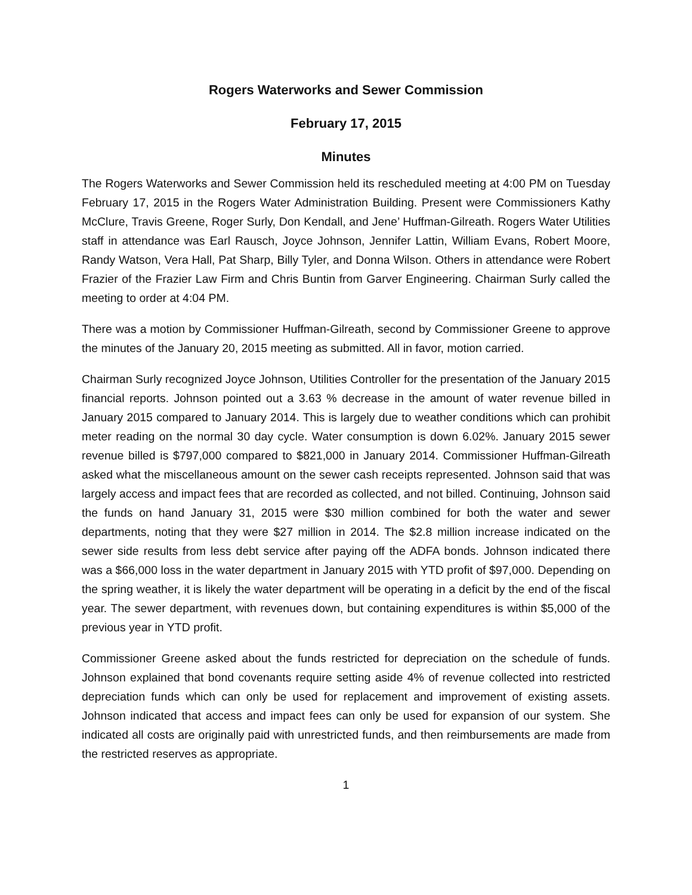Rogers Waterworks and Sewer Commission
February 17, 2015
Minutes
The Rogers Waterworks and Sewer Commission held its rescheduled meeting at 4:00 PM on Tuesday February 17, 2015 in the Rogers Water Administration Building. Present were Commissioners Kathy McClure, Travis Greene, Roger Surly, Don Kendall, and Jene’ Huffman-Gilreath. Rogers Water Utilities staff in attendance was Earl Rausch, Joyce Johnson, Jennifer Lattin, William Evans, Robert Moore, Randy Watson, Vera Hall, Pat Sharp, Billy Tyler, and Donna Wilson. Others in attendance were Robert Frazier of the Frazier Law Firm and Chris Buntin from Garver Engineering. Chairman Surly called the meeting to order at 4:04 PM.
There was a motion by Commissioner Huffman-Gilreath, second by Commissioner Greene to approve the minutes of the January 20, 2015 meeting as submitted. All in favor, motion carried.
Chairman Surly recognized Joyce Johnson, Utilities Controller for the presentation of the January 2015 financial reports. Johnson pointed out a 3.63 % decrease in the amount of water revenue billed in January 2015 compared to January 2014. This is largely due to weather conditions which can prohibit meter reading on the normal 30 day cycle. Water consumption is down 6.02%. January 2015 sewer revenue billed is $797,000 compared to $821,000 in January 2014. Commissioner Huffman-Gilreath asked what the miscellaneous amount on the sewer cash receipts represented. Johnson said that was largely access and impact fees that are recorded as collected, and not billed. Continuing, Johnson said the funds on hand January 31, 2015 were $30 million combined for both the water and sewer departments, noting that they were $27 million in 2014. The $2.8 million increase indicated on the sewer side results from less debt service after paying off the ADFA bonds. Johnson indicated there was a $66,000 loss in the water department in January 2015 with YTD profit of $97,000. Depending on the spring weather, it is likely the water department will be operating in a deficit by the end of the fiscal year. The sewer department, with revenues down, but containing expenditures is within $5,000 of the previous year in YTD profit.
Commissioner Greene asked about the funds restricted for depreciation on the schedule of funds. Johnson explained that bond covenants require setting aside 4% of revenue collected into restricted depreciation funds which can only be used for replacement and improvement of existing assets. Johnson indicated that access and impact fees can only be used for expansion of our system. She indicated all costs are originally paid with unrestricted funds, and then reimbursements are made from the restricted reserves as appropriate.
1